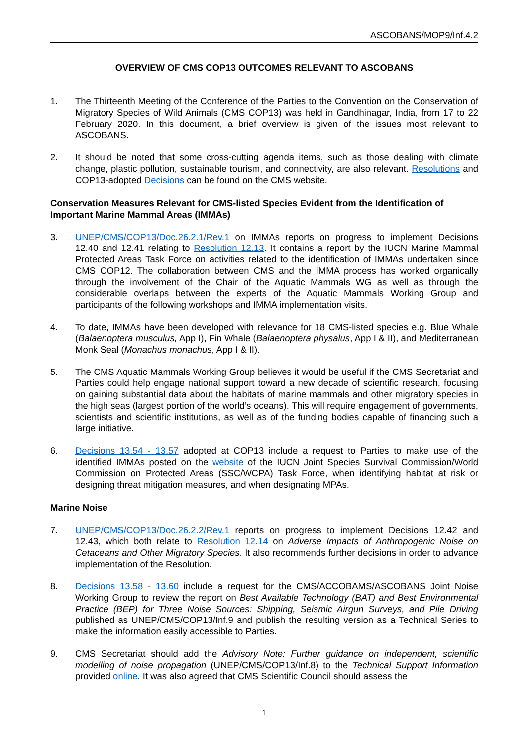ASCOBANS/MOP9/Inf.4.2
OVERVIEW OF CMS COP13 OUTCOMES RELEVANT TO ASCOBANS
1. The Thirteenth Meeting of the Conference of the Parties to the Convention on the Conservation of Migratory Species of Wild Animals (CMS COP13) was held in Gandhinagar, India, from 17 to 22 February 2020. In this document, a brief overview is given of the issues most relevant to ASCOBANS.
2. It should be noted that some cross-cutting agenda items, such as those dealing with climate change, plastic pollution, sustainable tourism, and connectivity, are also relevant. Resolutions and COP13-adopted Decisions can be found on the CMS website.
Conservation Measures Relevant for CMS-listed Species Evident from the Identification of Important Marine Mammal Areas (IMMAs)
3. UNEP/CMS/COP13/Doc.26.2.1/Rev.1 on IMMAs reports on progress to implement Decisions 12.40 and 12.41 relating to Resolution 12.13. It contains a report by the IUCN Marine Mammal Protected Areas Task Force on activities related to the identification of IMMAs undertaken since CMS COP12. The collaboration between CMS and the IMMA process has worked organically through the involvement of the Chair of the Aquatic Mammals WG as well as through the considerable overlaps between the experts of the Aquatic Mammals Working Group and participants of the following workshops and IMMA implementation visits.
4. To date, IMMAs have been developed with relevance for 18 CMS-listed species e.g. Blue Whale (Balaenoptera musculus, App I), Fin Whale (Balaenoptera physalus, App I & II), and Mediterranean Monk Seal (Monachus monachus, App I & II).
5. The CMS Aquatic Mammals Working Group believes it would be useful if the CMS Secretariat and Parties could help engage national support toward a new decade of scientific research, focusing on gaining substantial data about the habitats of marine mammals and other migratory species in the high seas (largest portion of the world’s oceans). This will require engagement of governments, scientists and scientific institutions, as well as of the funding bodies capable of financing such a large initiative.
6. Decisions 13.54 - 13.57 adopted at COP13 include a request to Parties to make use of the identified IMMAs posted on the website of the IUCN Joint Species Survival Commission/World Commission on Protected Areas (SSC/WCPA) Task Force, when identifying habitat at risk or designing threat mitigation measures, and when designating MPAs.
Marine Noise
7. UNEP/CMS/COP13/Doc.26.2.2/Rev.1 reports on progress to implement Decisions 12.42 and 12.43, which both relate to Resolution 12.14 on Adverse Impacts of Anthropogenic Noise on Cetaceans and Other Migratory Species. It also recommends further decisions in order to advance implementation of the Resolution.
8. Decisions 13.58 - 13.60 include a request for the CMS/ACCOBAMS/ASCOBANS Joint Noise Working Group to review the report on Best Available Technology (BAT) and Best Environmental Practice (BEP) for Three Noise Sources: Shipping, Seismic Airgun Surveys, and Pile Driving published as UNEP/CMS/COP13/Inf.9 and publish the resulting version as a Technical Series to make the information easily accessible to Parties.
9. CMS Secretariat should add the Advisory Note: Further guidance on independent, scientific modelling of noise propagation (UNEP/CMS/COP13/Inf.8) to the Technical Support Information provided online. It was also agreed that CMS Scientific Council should assess the
1